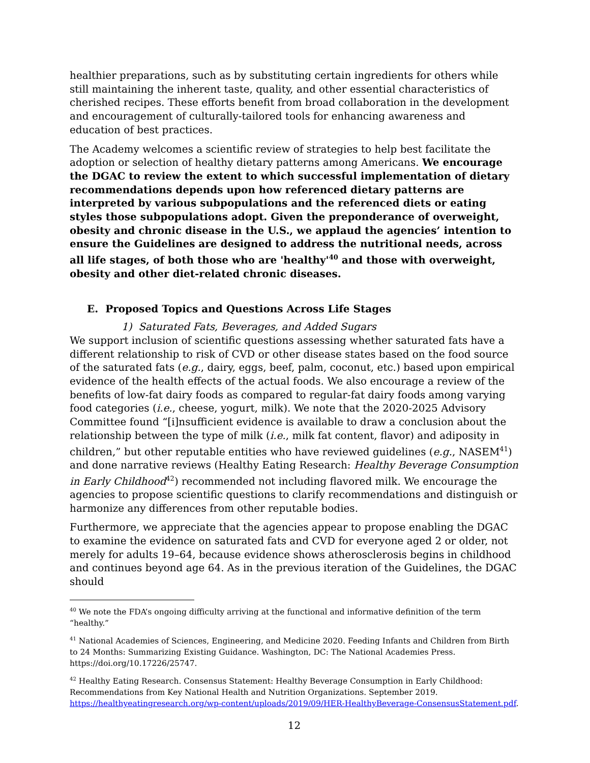healthier preparations, such as by substituting certain ingredients for others while still maintaining the inherent taste, quality, and other essential characteristics of cherished recipes. These efforts benefit from broad collaboration in the development and encouragement of culturally-tailored tools for enhancing awareness and education of best practices.
The Academy welcomes a scientific review of strategies to help best facilitate the adoption or selection of healthy dietary patterns among Americans. We encourage the DGAC to review the extent to which successful implementation of dietary recommendations depends upon how referenced dietary patterns are interpreted by various subpopulations and the referenced diets or eating styles those subpopulations adopt. Given the preponderance of overweight, obesity and chronic disease in the U.S., we applaud the agencies’ intention to ensure the Guidelines are designed to address the nutritional needs, across all life stages, of both those who are 'healthy'<sup>40</sup> and those with overweight, obesity and other diet-related chronic diseases.
E. Proposed Topics and Questions Across Life Stages
1) Saturated Fats, Beverages, and Added Sugars
We support inclusion of scientific questions assessing whether saturated fats have a different relationship to risk of CVD or other disease states based on the food source of the saturated fats (e.g., dairy, eggs, beef, palm, coconut, etc.) based upon empirical evidence of the health effects of the actual foods. We also encourage a review of the benefits of low-fat dairy foods as compared to regular-fat dairy foods among varying food categories (i.e., cheese, yogurt, milk). We note that the 2020-2025 Advisory Committee found “[i]nsufficient evidence is available to draw a conclusion about the relationship between the type of milk (i.e., milk fat content, flavor) and adiposity in children,” but other reputable entities who have reviewed guidelines (e.g., NASEM<sup>41</sup>) and done narrative reviews (Healthy Eating Research: Healthy Beverage Consumption in Early Childhood<sup>42</sup>) recommended not including flavored milk. We encourage the agencies to propose scientific questions to clarify recommendations and distinguish or harmonize any differences from other reputable bodies.
Furthermore, we appreciate that the agencies appear to propose enabling the DGAC to examine the evidence on saturated fats and CVD for everyone aged 2 or older, not merely for adults 19–64, because evidence shows atherosclerosis begins in childhood and continues beyond age 64. As in the previous iteration of the Guidelines, the DGAC should
<sup>40</sup> We note the FDA’s ongoing difficulty arriving at the functional and informative definition of the term “healthy.”
<sup>41</sup> National Academies of Sciences, Engineering, and Medicine 2020. Feeding Infants and Children from Birth to 24 Months: Summarizing Existing Guidance. Washington, DC: The National Academies Press. https://doi.org/10.17226/25747.
<sup>42</sup> Healthy Eating Research. Consensus Statement: Healthy Beverage Consumption in Early Childhood: Recommendations from Key National Health and Nutrition Organizations. September 2019. https://healthyeatingresearch.org/wp-content/uploads/2019/09/HER-HealthyBeverage-ConsensusStatement.pdf.
12